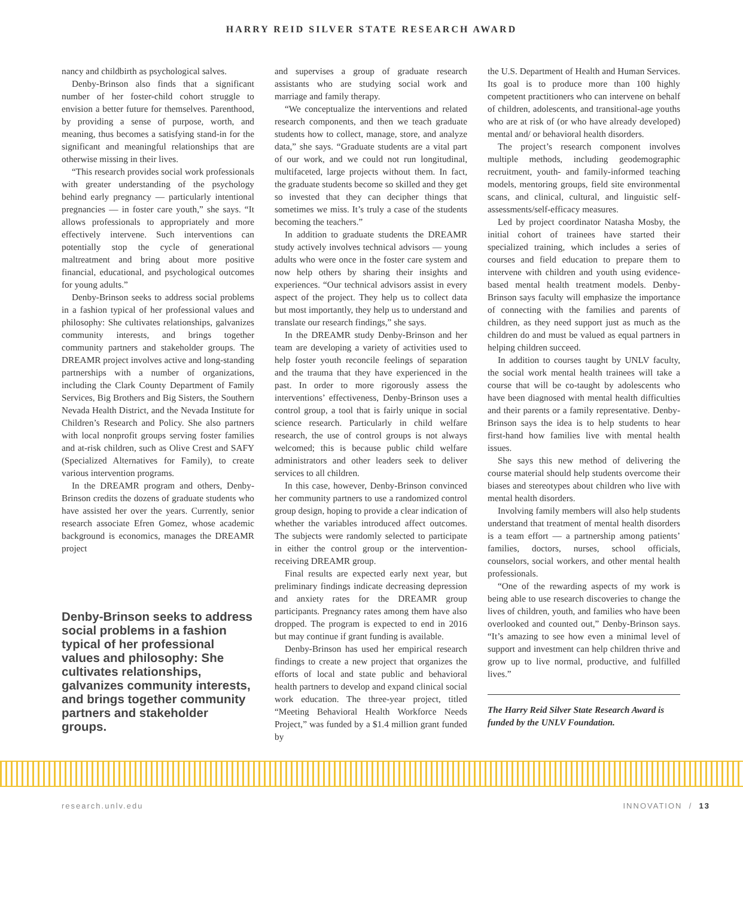HARRY REID SILVER STATE RESEARCH AWARD
nancy and childbirth as psychological salves.
Denby-Brinson also finds that a significant number of her foster-child cohort struggle to envision a better future for themselves. Parenthood, by providing a sense of purpose, worth, and meaning, thus becomes a satisfying stand-in for the significant and meaningful relationships that are otherwise missing in their lives.
“This research provides social work professionals with greater understanding of the psychology behind early pregnancy — particularly intentional pregnancies — in foster care youth,” she says. “It allows professionals to appropriately and more effectively intervene. Such interventions can potentially stop the cycle of generational maltreatment and bring about more positive financial, educational, and psychological outcomes for young adults.”
Denby-Brinson seeks to address social problems in a fashion typical of her professional values and philosophy: She cultivates relationships, galvanizes community interests, and brings together community partners and stakeholder groups. The DREAMR project involves active and long-standing partnerships with a number of organizations, including the Clark County Department of Family Services, Big Brothers and Big Sisters, the Southern Nevada Health District, and the Nevada Institute for Children’s Research and Policy. She also partners with local nonprofit groups serving foster families and at-risk children, such as Olive Crest and SAFY (Specialized Alternatives for Family), to create various intervention programs.
In the DREAMR program and others, Denby-Brinson credits the dozens of graduate students who have assisted her over the years. Currently, senior research associate Efren Gomez, whose academic background is economics, manages the DREAMR project
Denby-Brinson seeks to address social problems in a fashion typical of her professional values and philosophy: She cultivates relationships, galvanizes community interests, and brings together community partners and stakeholder groups.
and supervises a group of graduate research assistants who are studying social work and marriage and family therapy.
“We conceptualize the interventions and related research components, and then we teach graduate students how to collect, manage, store, and analyze data,” she says. “Graduate students are a vital part of our work, and we could not run longitudinal, multifaceted, large projects without them. In fact, the graduate students become so skilled and they get so invested that they can decipher things that sometimes we miss. It’s truly a case of the students becoming the teachers.”
In addition to graduate students the DREAMR study actively involves technical advisors — young adults who were once in the foster care system and now help others by sharing their insights and experiences. “Our technical advisors assist in every aspect of the project. They help us to collect data but most importantly, they help us to understand and translate our research findings,” she says.
In the DREAMR study Denby-Brinson and her team are developing a variety of activities used to help foster youth reconcile feelings of separation and the trauma that they have experienced in the past. In order to more rigorously assess the interventions’ effectiveness, Denby-Brinson uses a control group, a tool that is fairly unique in social science research. Particularly in child welfare research, the use of control groups is not always welcomed; this is because public child welfare administrators and other leaders seek to deliver services to all children.
In this case, however, Denby-Brinson convinced her community partners to use a randomized control group design, hoping to provide a clear indication of whether the variables introduced affect outcomes. The subjects were randomly selected to participate in either the control group or the intervention-receiving DREAMR group.
Final results are expected early next year, but preliminary findings indicate decreasing depression and anxiety rates for the DREAMR group participants. Pregnancy rates among them have also dropped. The program is expected to end in 2016 but may continue if grant funding is available.
Denby-Brinson has used her empirical research findings to create a new project that organizes the efforts of local and state public and behavioral health partners to develop and expand clinical social work education. The three-year project, titled “Meeting Behavioral Health Workforce Needs Project,” was funded by a $1.4 million grant funded by
the U.S. Department of Health and Human Services. Its goal is to produce more than 100 highly competent practitioners who can intervene on behalf of children, adolescents, and transitional-age youths who are at risk of (or who have already developed) mental and/ or behavioral health disorders.
The project’s research component involves multiple methods, including geodemographic recruitment, youth- and family-informed teaching models, mentoring groups, field site environmental scans, and clinical, cultural, and linguistic self-assessments/self-efficacy measures.
Led by project coordinator Natasha Mosby, the initial cohort of trainees have started their specialized training, which includes a series of courses and field education to prepare them to intervene with children and youth using evidence-based mental health treatment models. Denby-Brinson says faculty will emphasize the importance of connecting with the families and parents of children, as they need support just as much as the children do and must be valued as equal partners in helping children succeed.
In addition to courses taught by UNLV faculty, the social work mental health trainees will take a course that will be co-taught by adolescents who have been diagnosed with mental health difficulties and their parents or a family representative. Denby-Brinson says the idea is to help students to hear first-hand how families live with mental health issues.
She says this new method of delivering the course material should help students overcome their biases and stereotypes about children who live with mental health disorders.
Involving family members will also help students understand that treatment of mental health disorders is a team effort — a partnership among patients’ families, doctors, nurses, school officials, counselors, social workers, and other mental health professionals.
“One of the rewarding aspects of my work is being able to use research discoveries to change the lives of children, youth, and families who have been overlooked and counted out,” Denby-Brinson says. “It’s amazing to see how even a minimal level of support and investment can help children thrive and grow up to live normal, productive, and fulfilled lives.”
The Harry Reid Silver State Research Award is funded by the UNLV Foundation.
research.unlv.edu INNOVATION / 13